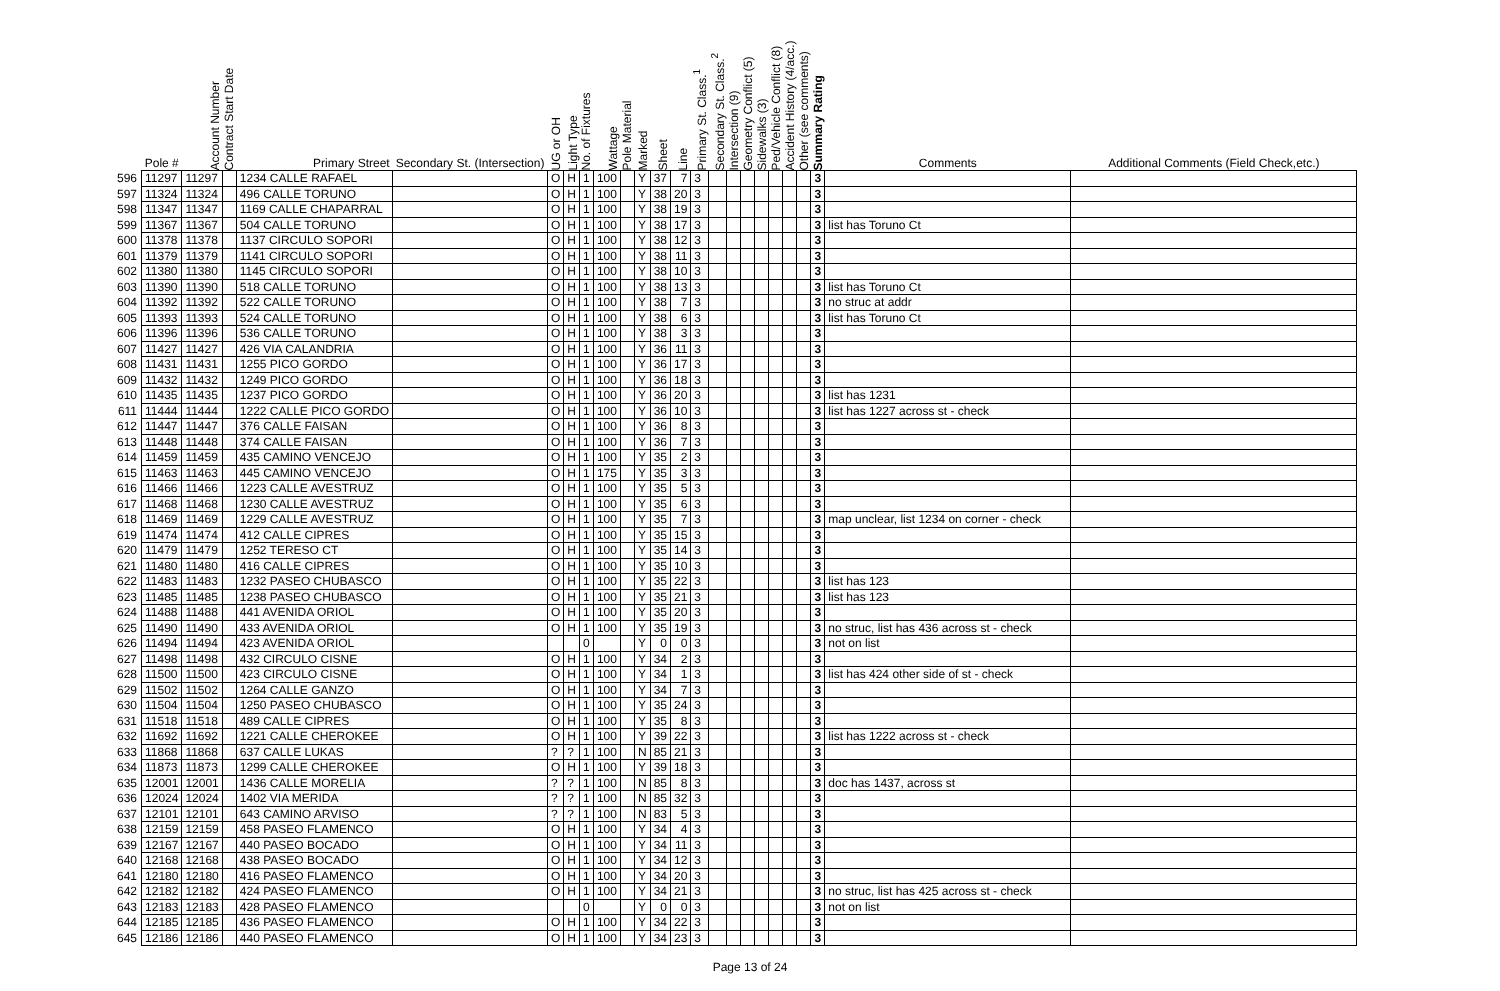| | Pole # | Account Number | Contract Start Date | Primary Street | Secondary St. (Intersection) | UG or OH | Light Type | No. of Fixtures | Wattage | Pole Material | Marked | Sheet | Line | Primary St. Class.<sup>1</sup> | Secondary St. Class.<sup>2</sup> | Intersection (9) | Geometry Conflict (5) | Sidewalks (3) | Ped/Vehicle Conflict (8) | Accident History (4/acc.) | Other (see comments) | Summary Rating | Comments | Additional Comments (Field Check,etc.) |
| --- | --- | --- | --- | --- | --- | --- | --- | --- | --- | --- | --- | --- | --- | --- | --- | --- | --- | --- | --- | --- | --- | --- | --- | --- |
| 596 | 11297 | 11297 | | 1234 CALLE RAFAEL | | O | H | 1 | 100 | | Y | 37 | 7 | 3 | | | | | | | | 3 | | |
| 597 | 11324 | 11324 | | 496 CALLE TORUNO | | O | H | 1 | 100 | | Y | 38 | 20 | 3 | | | | | | | | 3 | | |
| 598 | 11347 | 11347 | | 1169 CALLE CHAPARRAL | | O | H | 1 | 100 | | Y | 38 | 19 | 3 | | | | | | | | 3 | | |
| 599 | 11367 | 11367 | | 504 CALLE TORUNO | | O | H | 1 | 100 | | Y | 38 | 17 | 3 | | | | | | | | 3 | list has Toruno Ct | |
| 600 | 11378 | 11378 | | 1137 CIRCULO SOPORI | | O | H | 1 | 100 | | Y | 38 | 12 | 3 | | | | | | | | 3 | | |
| 601 | 11379 | 11379 | | 1141 CIRCULO SOPORI | | O | H | 1 | 100 | | Y | 38 | 11 | 3 | | | | | | | | 3 | | |
| 602 | 11380 | 11380 | | 1145 CIRCULO SOPORI | | O | H | 1 | 100 | | Y | 38 | 10 | 3 | | | | | | | | 3 | | |
| 603 | 11390 | 11390 | | 518 CALLE TORUNO | | O | H | 1 | 100 | | Y | 38 | 13 | 3 | | | | | | | | 3 | list has Toruno Ct | |
| 604 | 11392 | 11392 | | 522 CALLE TORUNO | | O | H | 1 | 100 | | Y | 38 | 7 | 3 | | | | | | | | 3 | no struc at addr | |
| 605 | 11393 | 11393 | | 524 CALLE TORUNO | | O | H | 1 | 100 | | Y | 38 | 6 | 3 | | | | | | | | 3 | list has Toruno Ct | |
| 606 | 11396 | 11396 | | 536 CALLE TORUNO | | O | H | 1 | 100 | | Y | 38 | 3 | 3 | | | | | | | | 3 | | |
| 607 | 11427 | 11427 | | 426 VIA CALANDRIA | | O | H | 1 | 100 | | Y | 36 | 11 | 3 | | | | | | | | 3 | | |
| 608 | 11431 | 11431 | | 1255 PICO GORDO | | O | H | 1 | 100 | | Y | 36 | 17 | 3 | | | | | | | | 3 | | |
| 609 | 11432 | 11432 | | 1249 PICO GORDO | | O | H | 1 | 100 | | Y | 36 | 18 | 3 | | | | | | | | 3 | | |
| 610 | 11435 | 11435 | | 1237 PICO GORDO | | O | H | 1 | 100 | | Y | 36 | 20 | 3 | | | | | | | | 3 | list has 1231 | |
| 611 | 11444 | 11444 | | 1222 CALLE PICO GORDO | | O | H | 1 | 100 | | Y | 36 | 10 | 3 | | | | | | | | 3 | list has 1227 across st - check | |
| 612 | 11447 | 11447 | | 376 CALLE FAISAN | | O | H | 1 | 100 | | Y | 36 | 8 | 3 | | | | | | | | 3 | | |
| 613 | 11448 | 11448 | | 374 CALLE FAISAN | | O | H | 1 | 100 | | Y | 36 | 7 | 3 | | | | | | | | 3 | | |
| 614 | 11459 | 11459 | | 435 CAMINO VENCEJO | | O | H | 1 | 100 | | Y | 35 | 2 | 3 | | | | | | | | 3 | | |
| 615 | 11463 | 11463 | | 445 CAMINO VENCEJO | | O | H | 1 | 175 | | Y | 35 | 3 | 3 | | | | | | | | 3 | | |
| 616 | 11466 | 11466 | | 1223 CALLE AVESTRUZ | | O | H | 1 | 100 | | Y | 35 | 5 | 3 | | | | | | | | 3 | | |
| 617 | 11468 | 11468 | | 1230 CALLE AVESTRUZ | | O | H | 1 | 100 | | Y | 35 | 6 | 3 | | | | | | | | 3 | | |
| 618 | 11469 | 11469 | | 1229 CALLE AVESTRUZ | | O | H | 1 | 100 | | Y | 35 | 7 | 3 | | | | | | | | 3 | map unclear, list 1234 on corner - check | |
| 619 | 11474 | 11474 | | 412 CALLE CIPRES | | O | H | 1 | 100 | | Y | 35 | 15 | 3 | | | | | | | | 3 | | |
| 620 | 11479 | 11479 | | 1252 TERESO CT | | O | H | 1 | 100 | | Y | 35 | 14 | 3 | | | | | | | | 3 | | |
| 621 | 11480 | 11480 | | 416 CALLE CIPRES | | O | H | 1 | 100 | | Y | 35 | 10 | 3 | | | | | | | | 3 | | |
| 622 | 11483 | 11483 | | 1232 PASEO CHUBASCO | | O | H | 1 | 100 | | Y | 35 | 22 | 3 | | | | | | | | 3 | list has 123 | |
| 623 | 11485 | 11485 | | 1238 PASEO CHUBASCO | | O | H | 1 | 100 | | Y | 35 | 21 | 3 | | | | | | | | 3 | list has 123 | |
| 624 | 11488 | 11488 | | 441 AVENIDA ORIOL | | O | H | 1 | 100 | | Y | 35 | 20 | 3 | | | | | | | | 3 | | |
| 625 | 11490 | 11490 | | 433 AVENIDA ORIOL | | O | H | 1 | 100 | | Y | 35 | 19 | 3 | | | | | | | | 3 | no struc, list has 436 across st - check | |
| 626 | 11494 | 11494 | | 423 AVENIDA ORIOL | | | | 0 | | | Y | 0 | 0 | 3 | | | | | | | | 3 | not on list | |
| 627 | 11498 | 11498 | | 432 CIRCULO CISNE | | O | H | 1 | 100 | | Y | 34 | 2 | 3 | | | | | | | | 3 | | |
| 628 | 11500 | 11500 | | 423 CIRCULO CISNE | | O | H | 1 | 100 | | Y | 34 | 1 | 3 | | | | | | | | 3 | list has 424 other side of st - check | |
| 629 | 11502 | 11502 | | 1264 CALLE GANZO | | O | H | 1 | 100 | | Y | 34 | 7 | 3 | | | | | | | | 3 | | |
| 630 | 11504 | 11504 | | 1250 PASEO CHUBASCO | | O | H | 1 | 100 | | Y | 35 | 24 | 3 | | | | | | | | 3 | | |
| 631 | 11518 | 11518 | | 489 CALLE CIPRES | | O | H | 1 | 100 | | Y | 35 | 8 | 3 | | | | | | | | 3 | | |
| 632 | 11692 | 11692 | | 1221 CALLE CHEROKEE | | O | H | 1 | 100 | | Y | 39 | 22 | 3 | | | | | | | | 3 | list has 1222 across st - check | |
| 633 | 11868 | 11868 | | 637 CALLE LUKAS | | ? | ? | 1 | 100 | | N | 85 | 21 | 3 | | | | | | | | 3 | | |
| 634 | 11873 | 11873 | | 1299 CALLE CHEROKEE | | O | H | 1 | 100 | | Y | 39 | 18 | 3 | | | | | | | | 3 | | |
| 635 | 12001 | 12001 | | 1436 CALLE MORELIA | | ? | ? | 1 | 100 | | N | 85 | 8 | 3 | | | | | | | | 3 | doc has 1437, across st | |
| 636 | 12024 | 12024 | | 1402 VIA MERIDA | | ? | ? | 1 | 100 | | N | 85 | 32 | 3 | | | | | | | | 3 | | |
| 637 | 12101 | 12101 | | 643 CAMINO ARVISO | | ? | ? | 1 | 100 | | N | 83 | 5 | 3 | | | | | | | | 3 | | |
| 638 | 12159 | 12159 | | 458 PASEO FLAMENCO | | O | H | 1 | 100 | | Y | 34 | 4 | 3 | | | | | | | | 3 | | |
| 639 | 12167 | 12167 | | 440 PASEO BOCADO | | O | H | 1 | 100 | | Y | 34 | 11 | 3 | | | | | | | | 3 | | |
| 640 | 12168 | 12168 | | 438 PASEO BOCADO | | O | H | 1 | 100 | | Y | 34 | 12 | 3 | | | | | | | | 3 | | |
| 641 | 12180 | 12180 | | 416 PASEO FLAMENCO | | O | H | 1 | 100 | | Y | 34 | 20 | 3 | | | | | | | | 3 | | |
| 642 | 12182 | 12182 | | 424 PASEO FLAMENCO | | O | H | 1 | 100 | | Y | 34 | 21 | 3 | | | | | | | | 3 | no struc, list has 425 across st - check | |
| 643 | 12183 | 12183 | | 428 PASEO FLAMENCO | | | | 0 | | | Y | 0 | 0 | 3 | | | | | | | | 3 | not on list | |
| 644 | 12185 | 12185 | | 436 PASEO FLAMENCO | | O | H | 1 | 100 | | Y | 34 | 22 | 3 | | | | | | | | 3 | | |
| 645 | 12186 | 12186 | | 440 PASEO FLAMENCO | | O | H | 1 | 100 | | Y | 34 | 23 | 3 | | | | | | | | 3 | | |
Page 13 of 24